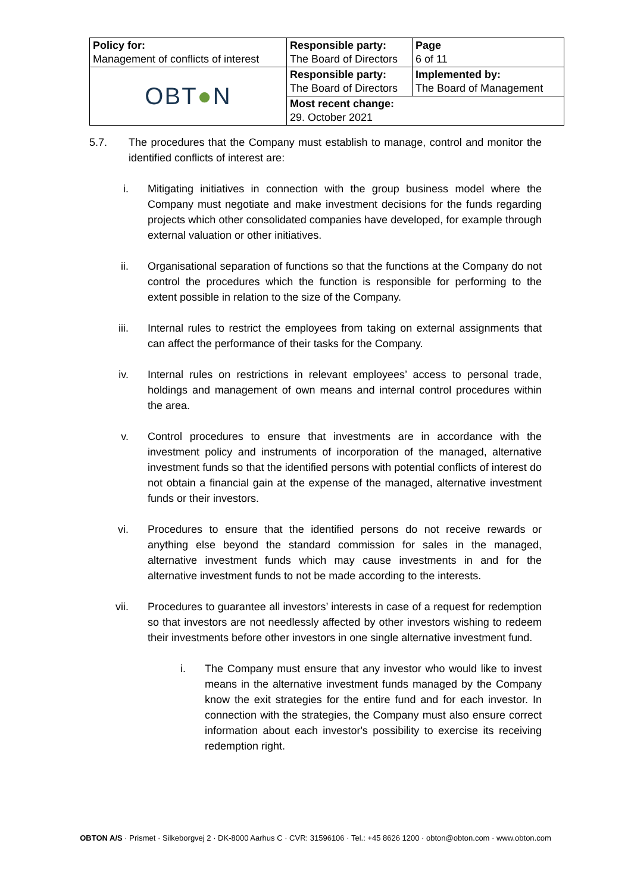| Policy for: Management of conflicts of interest | Responsible party: The Board of Directors | Page 6 of 11 |
| OBT ● N | Responsible party: The Board of Directors | Implemented by: The Board of Management |
| | Most recent change: 29. October 2021 | |
5.7. The procedures that the Company must establish to manage, control and monitor the identified conflicts of interest are:
i. Mitigating initiatives in connection with the group business model where the Company must negotiate and make investment decisions for the funds regarding projects which other consolidated companies have developed, for example through external valuation or other initiatives.
ii. Organisational separation of functions so that the functions at the Company do not control the procedures which the function is responsible for performing to the extent possible in relation to the size of the Company.
iii. Internal rules to restrict the employees from taking on external assignments that can affect the performance of their tasks for the Company.
iv. Internal rules on restrictions in relevant employees’ access to personal trade, holdings and management of own means and internal control procedures within the area.
v. Control procedures to ensure that investments are in accordance with the investment policy and instruments of incorporation of the managed, alternative investment funds so that the identified persons with potential conflicts of interest do not obtain a financial gain at the expense of the managed, alternative investment funds or their investors.
vi. Procedures to ensure that the identified persons do not receive rewards or anything else beyond the standard commission for sales in the managed, alternative investment funds which may cause investments in and for the alternative investment funds to not be made according to the interests.
vii. Procedures to guarantee all investors’ interests in case of a request for redemption so that investors are not needlessly affected by other investors wishing to redeem their investments before other investors in one single alternative investment fund.
i. The Company must ensure that any investor who would like to invest means in the alternative investment funds managed by the Company know the exit strategies for the entire fund and for each investor. In connection with the strategies, the Company must also ensure correct information about each investor's possibility to exercise its receiving redemption right.
OBTON A/S · Prismet · Silkeborgvej 2 · DK-8000 Aarhus C · CVR: 31596106 · Tel.: +45 8626 1200 · obton@obton.com · www.obton.com